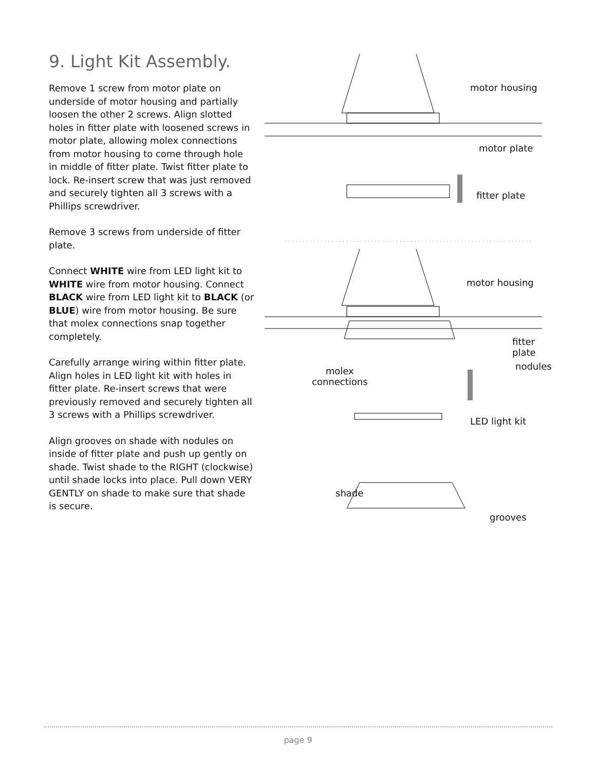9. Light Kit Assembly.
Remove 1 screw from motor plate on underside of motor housing and partially loosen the other 2 screws. Align slotted holes in fitter plate with loosened screws in motor plate, allowing molex connections from motor housing to come through hole in middle of fitter plate. Twist fitter plate to lock. Re-insert screw that was just removed and securely tighten all 3 screws with a Phillips screwdriver.
Remove 3 screws from underside of fitter plate.
Connect WHITE wire from LED light kit to WHITE wire from motor housing. Connect BLACK wire from LED light kit to BLACK (or BLUE) wire from motor housing. Be sure that molex connections snap together completely.
Carefully arrange wiring within fitter plate. Align holes in LED light kit with holes in fitter plate. Re-insert screws that were previously removed and securely tighten all 3 screws with a Phillips screwdriver.
Align grooves on shade with nodules on inside of fitter plate and push up gently on shade. Twist shade to the RIGHT (clockwise) until shade locks into place. Pull down VERY GENTLY on shade to make sure that shade is secure.
motor housing
motor plate
fitter plate
motor housing
fitter plate
nodules
molex
connections
LED light kit
shade
grooves
page 9